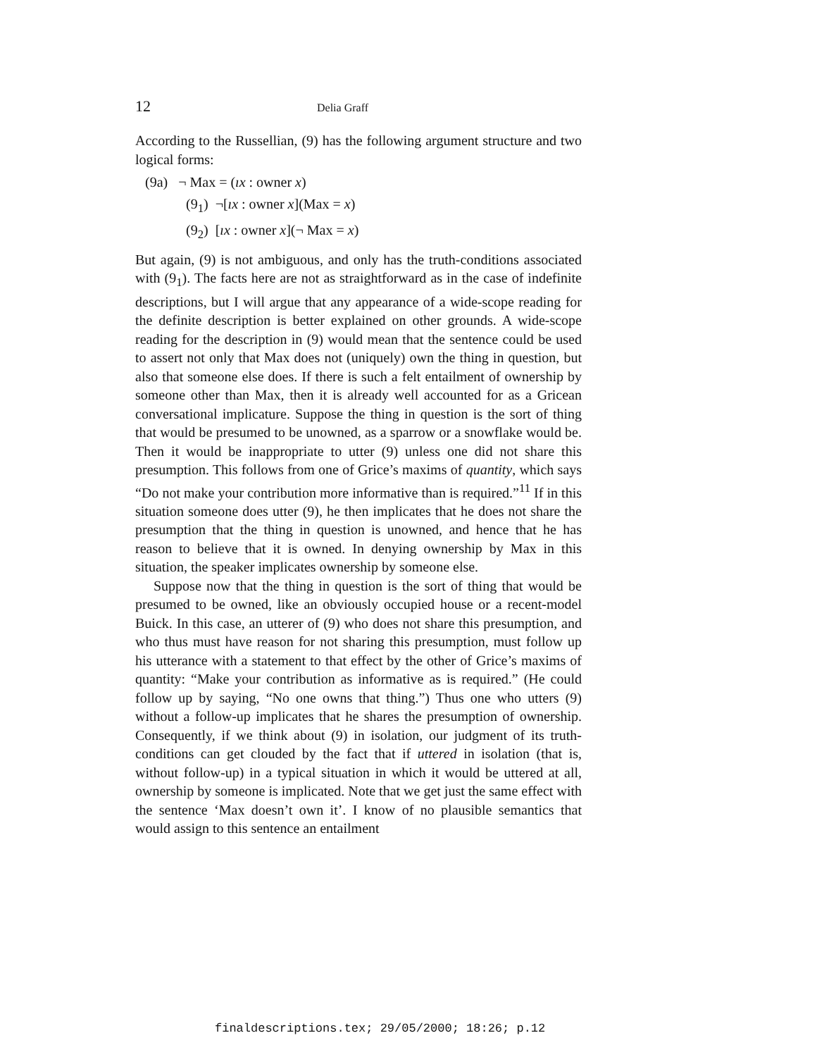12 Delia Graff
According to the Russellian, (9) has the following argument structure and two logical forms:
(9a) ¬ Max = (ıx : owner x)
(9<sub>1</sub>) ¬[ıx : owner x](Max = x)
(9<sub>2</sub>) [ıx : owner x](¬ Max = x)
But again, (9) is not ambiguous, and only has the truth-conditions associated with (9<sub>1</sub>). The facts here are not as straightforward as in the case of indefinite descriptions, but I will argue that any appearance of a wide-scope reading for the definite description is better explained on other grounds. A wide-scope reading for the description in (9) would mean that the sentence could be used to assert not only that Max does not (uniquely) own the thing in question, but also that someone else does. If there is such a felt entailment of ownership by someone other than Max, then it is already well accounted for as a Gricean conversational implicature. Suppose the thing in question is the sort of thing that would be presumed to be unowned, as a sparrow or a snowflake would be. Then it would be inappropriate to utter (9) unless one did not share this presumption. This follows from one of Grice’s maxims of quantity, which says “Do not make your contribution more informative than is required.”<sup>11</sup> If in this situation someone does utter (9), he then implicates that he does not share the presumption that the thing in question is unowned, and hence that he has reason to believe that it is owned. In denying ownership by Max in this situation, the speaker implicates ownership by someone else.
Suppose now that the thing in question is the sort of thing that would be presumed to be owned, like an obviously occupied house or a recent-model Buick. In this case, an utterer of (9) who does not share this presumption, and who thus must have reason for not sharing this presumption, must follow up his utterance with a statement to that effect by the other of Grice’s maxims of quantity: “Make your contribution as informative as is required.” (He could follow up by saying, “No one owns that thing.”) Thus one who utters (9) without a follow-up implicates that he shares the presumption of ownership. Consequently, if we think about (9) in isolation, our judgment of its truth-conditions can get clouded by the fact that if uttered in isolation (that is, without follow-up) in a typical situation in which it would be uttered at all, ownership by someone is implicated. Note that we get just the same effect with the sentence ‘Max doesn’t own it’. I know of no plausible semantics that would assign to this sentence an entailment
finaldescriptions.tex; 29/05/2000; 18:26; p.12